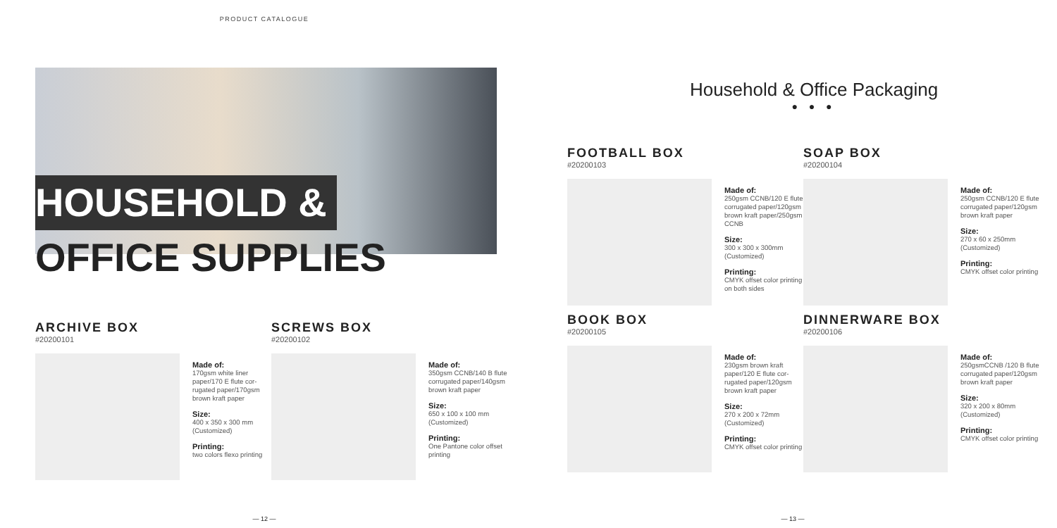PRODUCT CATALOGUE
HOUSEHOLD &
OFFICE SUPPLIES
ARCHIVE BOX
#20200101
Made of:
170gsm white liner paper/170 E flute cor-rugated paper/170gsm brown kraft paper
Size:
400 x 350 x 300 mm (Customized)
Printing:
two colors flexo printing
SCREWS BOX
#20200102
Made of:
350gsm CCNB/140 B flute corrugated paper/140gsm brown kraft paper
Size:
650 x 100 x 100 mm (Customized)
Printing:
One Pantone color offset printing
— 12 —
Household & Office Packaging
● ● ●
FOOTBALL BOX
#20200103
Made of:
250gsm CCNB/120 E flute corrugated paper/120gsm brown kraft paper/250gsm CCNB
Size:
300 x 300 x 300mm (Customized)
Printing:
CMYK offset color printing on both sides
SOAP BOX
#20200104
Made of:
250gsm CCNB/120 E flute corrugated paper/120gsm brown kraft paper
Size:
270 x 60 x 250mm (Customized)
Printing:
CMYK offset color printing
BOOK BOX
#20200105
Made of:
230gsm brown kraft paper/120 E flute cor-rugated paper/120gsm brown kraft paper
Size:
270 x 200 x 72mm (Customized)
Printing:
CMYK offset color printing
DINNERWARE BOX
#20200106
Made of:
250gsmCCNB /120 B flute corrugated paper/120gsm brown kraft paper
Size:
320 x 200 x 80mm (Customized)
Printing:
CMYK offset color printing
— 13 —